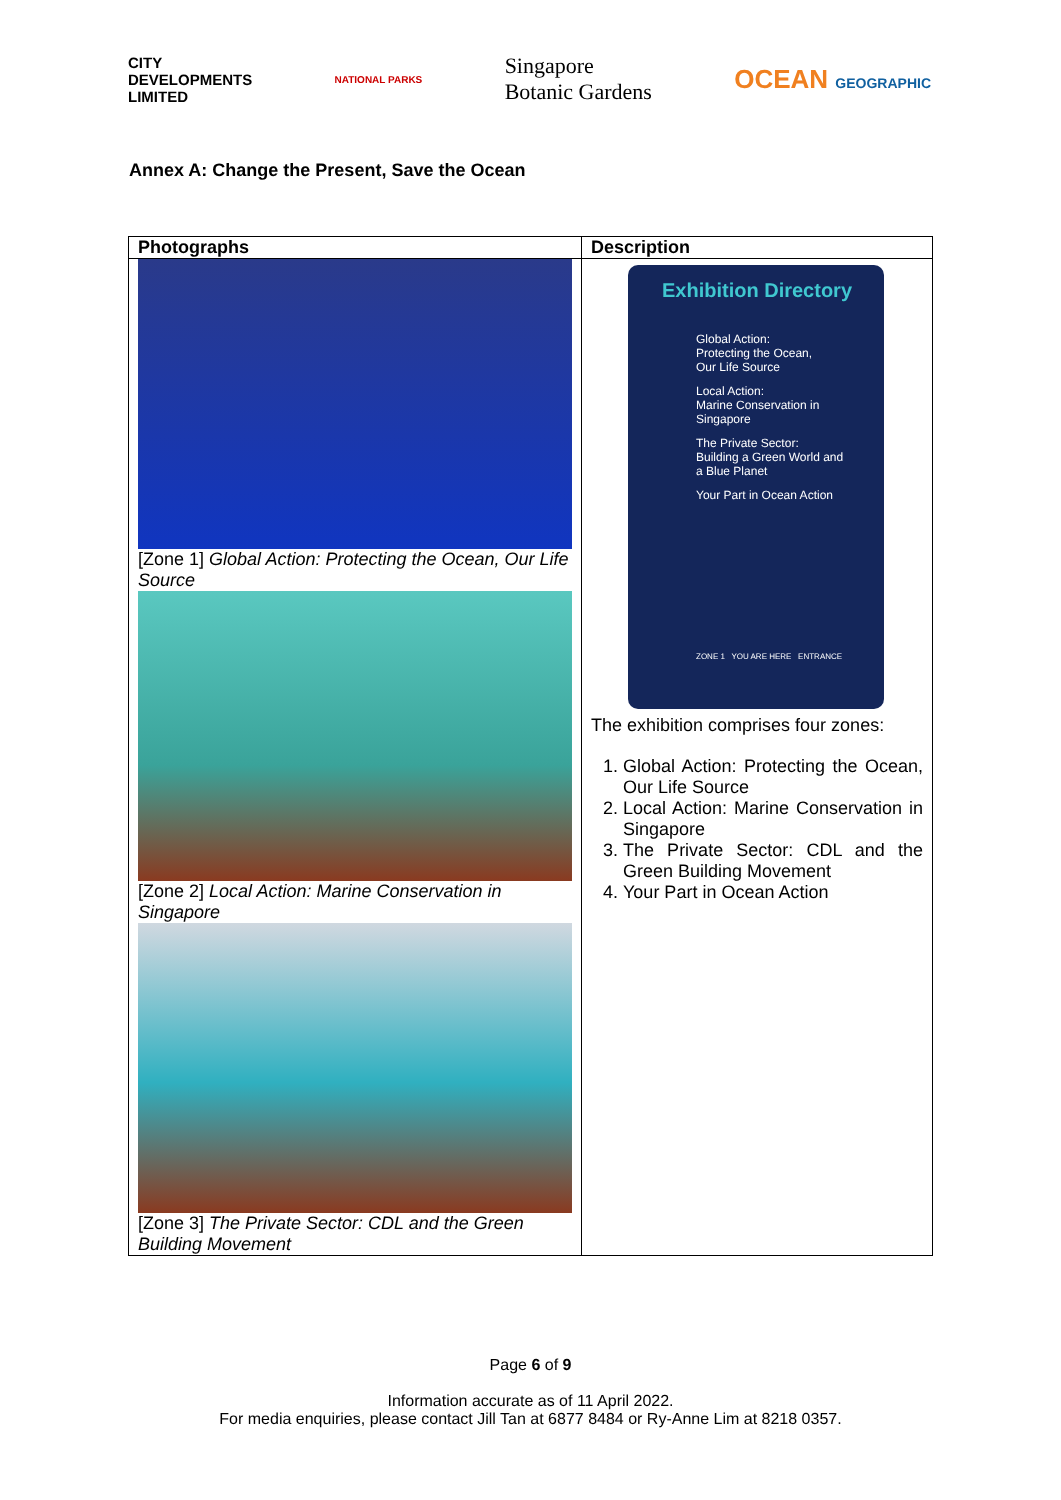CITY
DEVELOPMENTS
LIMITED
NATIONAL PARKS
Singapore
Botanic Gardens
OCEAN GEOGRAPHIC
Annex A: Change the Present, Save the Ocean
| Photographs | Description |
| --- | --- |
| [Zone 1] Global Action: Protecting the Ocean, Our Life Source [Zone 2] Local Action: Marine Conservation in Singapore [Zone 3] The Private Sector: CDL and the Green Building Movement | Exhibition Directory Global Action: Protecting the Ocean, Our Life Source Local Action: Marine Conservation in Singapore The Private Sector: Building a Green World and a Blue Planet Your Part in Ocean Action ZONE 1 YOU ARE HERE ENTRANCE The exhibition comprises four zones: 1. Global Action: Protecting the Ocean, Our Life Source 2. Local Action: Marine Conservation in Singapore 3. The Private Sector: CDL and the Green Building Movement 4. Your Part in Ocean Action |
Page 6 of 9
Information accurate as of 11 April 2022.
For media enquiries, please contact Jill Tan at 6877 8484 or Ry-Anne Lim at 8218 0357.